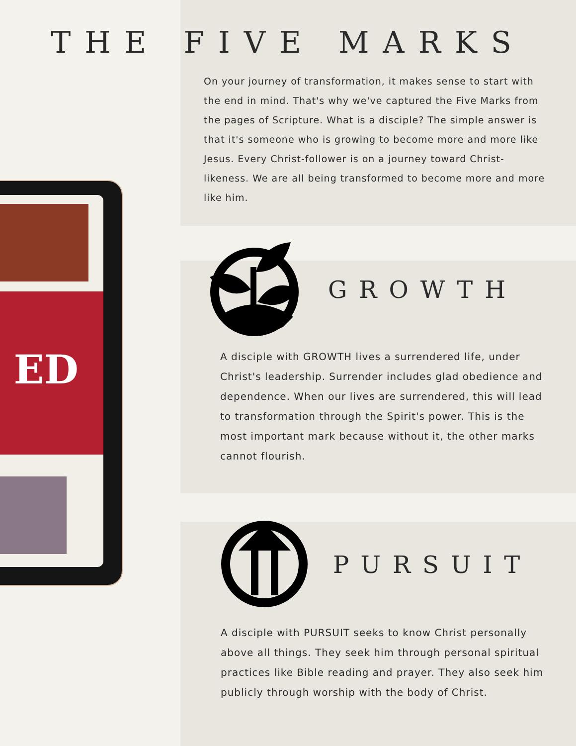ED
THE FIVE MARKS
On your journey of transformation, it makes sense to start with the end in mind. That's why we've captured the Five Marks from the pages of Scripture. What is a disciple? The simple answer is that it's someone who is growing to become more and more like Jesus. Every Christ-follower is on a journey toward Christ-likeness. We are all being transformed to become more and more like him.
GROWTH
A disciple with GROWTH lives a surrendered life, under Christ's leadership. Surrender includes glad obedience and dependence. When our lives are surrendered, this will lead to transformation through the Spirit's power. This is the most important mark because without it, the other marks cannot flourish.
PURSUIT
A disciple with PURSUIT seeks to know Christ personally above all things. They seek him through personal spiritual practices like Bible reading and prayer. They also seek him publicly through worship with the body of Christ.